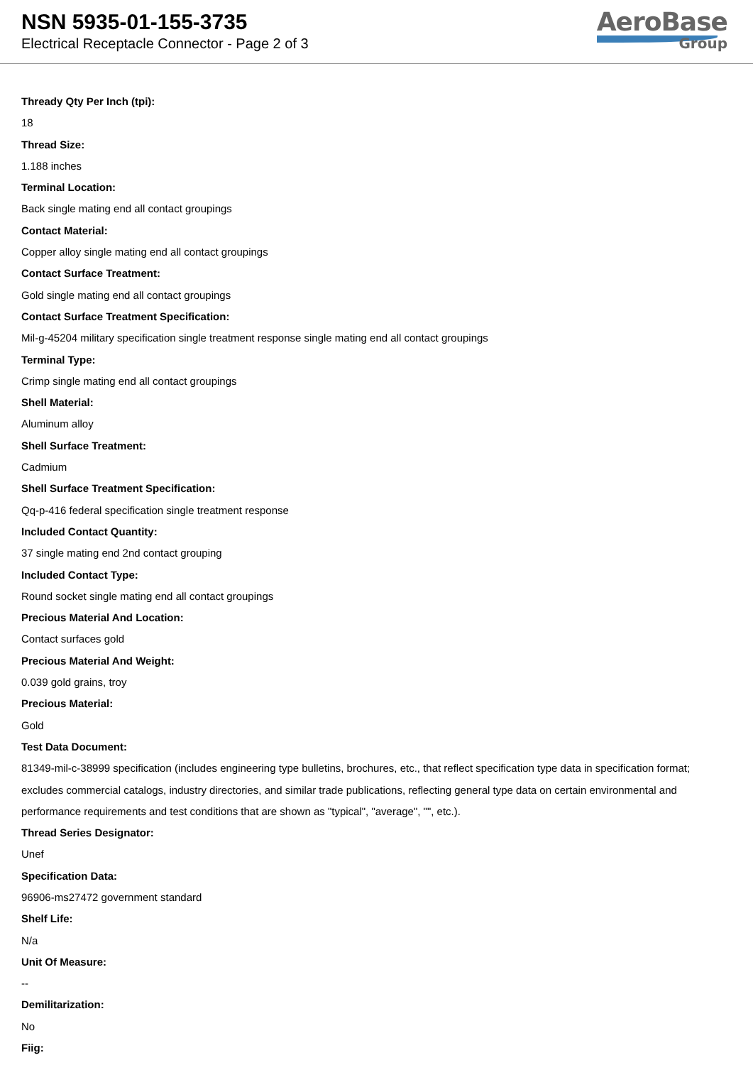NSN 5935-01-155-3735
Electrical Receptacle Connector - Page 2 of 3
AeroBase
Group
Thready Qty Per Inch (tpi):
18
Thread Size:
1.188 inches
Terminal Location:
Back single mating end all contact groupings
Contact Material:
Copper alloy single mating end all contact groupings
Contact Surface Treatment:
Gold single mating end all contact groupings
Contact Surface Treatment Specification:
Mil-g-45204 military specification single treatment response single mating end all contact groupings
Terminal Type:
Crimp single mating end all contact groupings
Shell Material:
Aluminum alloy
Shell Surface Treatment:
Cadmium
Shell Surface Treatment Specification:
Qq-p-416 federal specification single treatment response
Included Contact Quantity:
37 single mating end 2nd contact grouping
Included Contact Type:
Round socket single mating end all contact groupings
Precious Material And Location:
Contact surfaces gold
Precious Material And Weight:
0.039 gold grains, troy
Precious Material:
Gold
Test Data Document:
81349-mil-c-38999 specification (includes engineering type bulletins, brochures, etc., that reflect specification type data in specification format; excludes commercial catalogs, industry directories, and similar trade publications, reflecting general type data on certain environmental and performance requirements and test conditions that are shown as "typical", "average", "", etc.).
Thread Series Designator:
Unef
Specification Data:
96906-ms27472 government standard
Shelf Life:
N/a
Unit Of Measure:
--
Demilitarization:
No
Fiig: